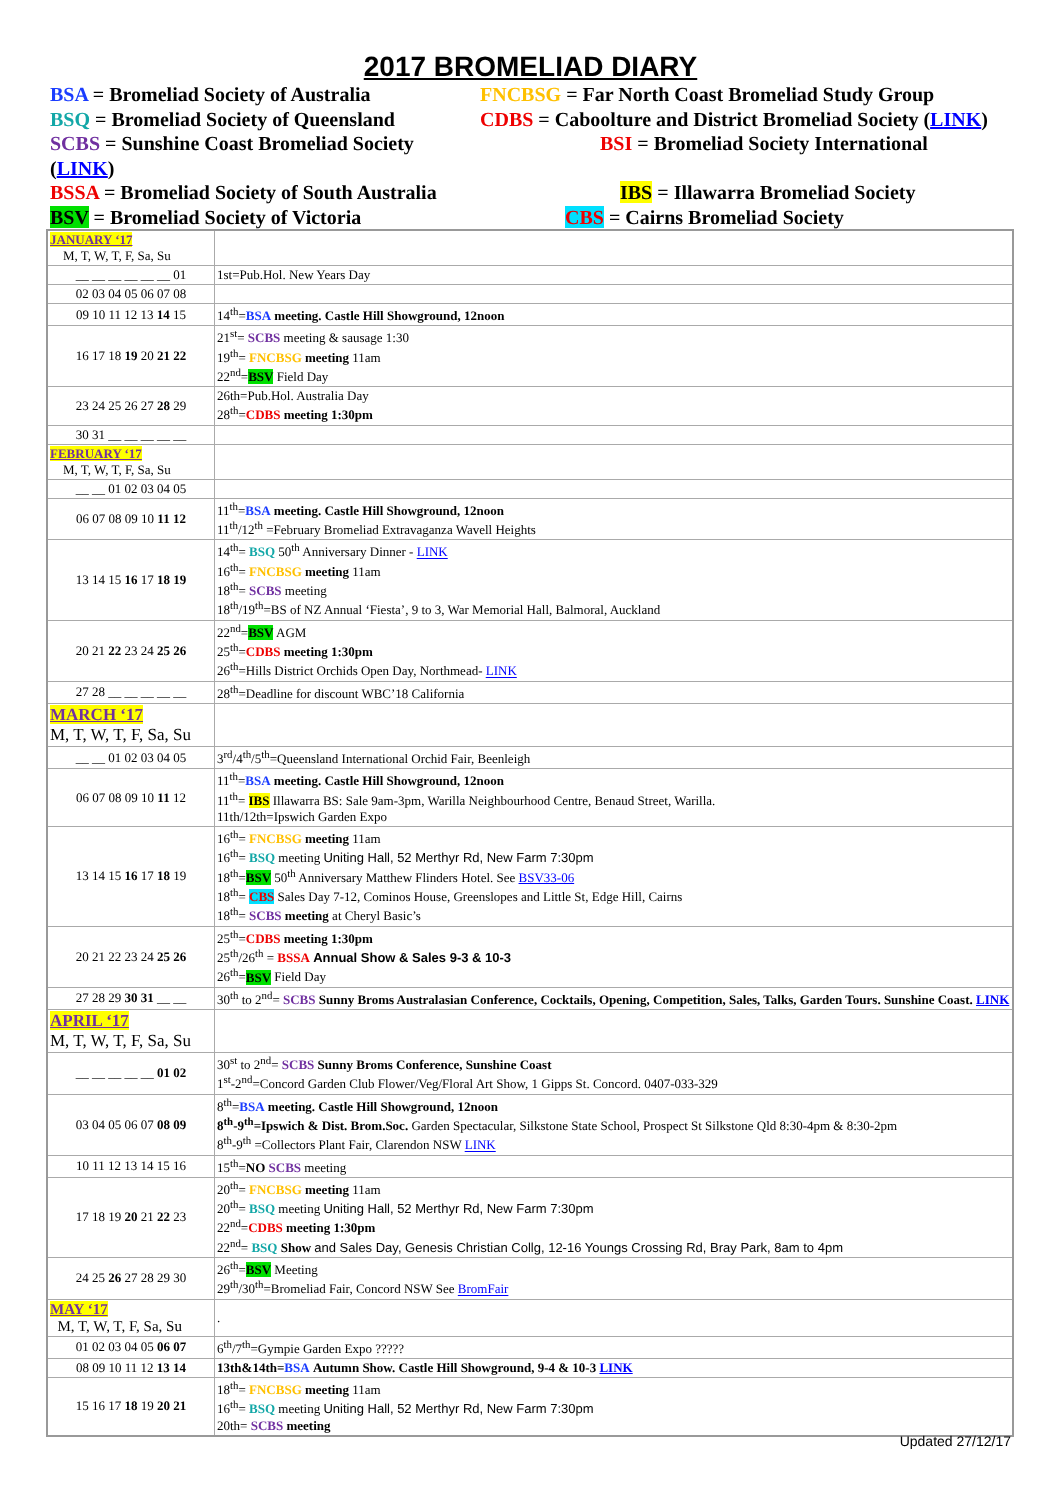2017 BROMELIAD DIARY
BSA = Bromeliad Society of Australia
FNCBSG = Far North Coast Bromeliad Study Group
BSQ = Bromeliad Society of Queensland
CDBS = Caboolture and District Bromeliad Society (LINK)
SCBS = Sunshine Coast Bromeliad Society (LINK)
BSI = Bromeliad Society International
BSSA = Bromeliad Society of South Australia
IBS = Illawarra Bromeliad Society
BSV = Bromeliad Society of Victoria
CBS = Cairns Bromeliad Society
| JANUARY ‘17 M, T, W, T, F, Sa, Su | |
| __ __ __ __ __ __ 01 | 1st=Pub.Hol. New Years Day |
| 02 03 04 05 06 07 08 | |
| 09 10 11 12 13 14 15 | 14<sup>th</sup>= BSA meeting. Castle Hill Showground, 12noon |
| 16 17 18 19 20 21 22 | 21<sup>st</sup>= SCBS meeting & sausage 1:30 19<sup>th</sup>= FNCBSG meeting 11am 22<sup>nd</sup>= BSV Field Day |
| 23 24 25 26 27 28 29 | 26th=Pub.Hol. Australia Day 28<sup>th</sup>= CDBS meeting 1:30pm |
| 30 31 __ __ __ __ __ | |
| FEBRUARY ‘17 M, T, W, T, F, Sa, Su | |
| __ __ 01 02 03 04 05 | |
| 06 07 08 09 10 11 12 | 11<sup>th</sup>= BSA meeting. Castle Hill Showground, 12noon 11<sup>th</sup>/12<sup>th</sup> =February Bromeliad Extravaganza Wavell Heights |
| 13 14 15 16 17 18 19 | 14<sup>th</sup>= BSQ 50<sup>th</sup> Anniversary Dinner - LINK 16<sup>th</sup>= FNCBSG meeting 11am 18<sup>th</sup>= SCBS meeting 18<sup>th</sup>/19<sup>th</sup>=BS of NZ Annual ‘Fiesta’, 9 to 3, War Memorial Hall, Balmoral, Auckland |
| 20 21 22 23 24 25 26 | 22<sup>nd</sup>= BSV AGM 25<sup>th</sup>= CDBS meeting 1:30pm 26<sup>th</sup>=Hills District Orchids Open Day, Northmead- LINK |
| 27 28 __ __ __ __ __ | 28<sup>th</sup>=Deadline for discount WBC’18 California |
| MARCH ‘17 M, T, W, T, F, Sa, Su | |
| __ __ 01 02 03 04 05 | 3<sup>rd</sup>/4<sup>th</sup>/5<sup>th</sup>=Queensland International Orchid Fair, Beenleigh |
| 06 07 08 09 10 11 12 | 11<sup>th</sup>= BSA meeting. Castle Hill Showground, 12noon 11<sup>th</sup>= IBS Illawarra BS: Sale 9am-3pm, Warilla Neighbourhood Centre, Benaud Street, Warilla. 11th/12th=Ipswich Garden Expo |
| 13 14 15 16 17 18 19 | 16<sup>th</sup>= FNCBSG meeting 11am 16<sup>th</sup>= BSQ meeting Uniting Hall, 52 Merthyr Rd, New Farm 7:30pm 18<sup>th</sup>= BSV 50<sup>th</sup> Anniversary Matthew Flinders Hotel. See BSV33-06 18<sup>th</sup>= CBS Sales Day 7-12, Cominos House, Greenslopes and Little St, Edge Hill, Cairns 18<sup>th</sup>= SCBS meeting at Cheryl Basic’s |
| 20 21 22 23 24 25 26 | 25<sup>th</sup>= CDBS meeting 1:30pm 25<sup>th</sup>/26<sup>th</sup> = BSSA Annual Show & Sales 9-3 & 10-3 26<sup>th</sup>= BSV Field Day |
| 27 28 29 30 31 __ __ | 30<sup>th</sup> to 2<sup>nd</sup>= SCBS Sunny Broms Australasian Conference, Cocktails, Opening, Competition, Sales, Talks, Garden Tours. Sunshine Coast. LINK |
| APRIL ‘17 M, T, W, T, F, Sa, Su | |
| __ __ __ __ __ 01 02 | 30<sup>st</sup> to 2<sup>nd</sup>= SCBS Sunny Broms Conference, Sunshine Coast 1<sup>st</sup>-2<sup>nd</sup>=Concord Garden Club Flower/Veg/Floral Art Show, 1 Gipps St. Concord. 0407-033-329 |
| 03 04 05 06 07 08 09 | 8<sup>th</sup>= BSA meeting. Castle Hill Showground, 12noon 8<sup>th</sup>-9<sup>th</sup>=Ipswich & Dist. Brom.Soc. Garden Spectacular, Silkstone State School, Prospect St Silkstone Qld 8:30-4pm & 8:30-2pm 8<sup>th</sup>-9<sup>th</sup> =Collectors Plant Fair, Clarendon NSW LINK |
| 10 11 12 13 14 15 16 | 15<sup>th</sup>= NO SCBS meeting |
| 17 18 19 20 21 22 23 | 20<sup>th</sup>= FNCBSG meeting 11am 20<sup>th</sup>= BSQ meeting Uniting Hall, 52 Merthyr Rd, New Farm 7:30pm 22<sup>nd</sup>= CDBS meeting 1:30pm 22<sup>nd</sup>= BSQ Show and Sales Day, Genesis Christian Collg, 12-16 Youngs Crossing Rd, Bray Park, 8am to 4pm |
| 24 25 26 27 28 29 30 | 26<sup>th</sup>= BSV Meeting 29<sup>th</sup>/30<sup>th</sup>=Bromeliad Fair, Concord NSW See BromFair |
| MAY ‘17 M, T, W, T, F, Sa, Su | . |
| 01 02 03 04 05 06 07 | 6<sup>th</sup>/7<sup>th</sup>=Gympie Garden Expo ????? |
| 08 09 10 11 12 13 14 | 13th&14th= BSA Autumn Show. Castle Hill Showground, 9-4 & 10-3 LINK |
| 15 16 17 18 19 20 21 | 18<sup>th</sup>= FNCBSG meeting 11am 16<sup>th</sup>= BSQ meeting Uniting Hall, 52 Merthyr Rd, New Farm 7:30pm 20th= SCBS meeting |
Updated 27/12/17